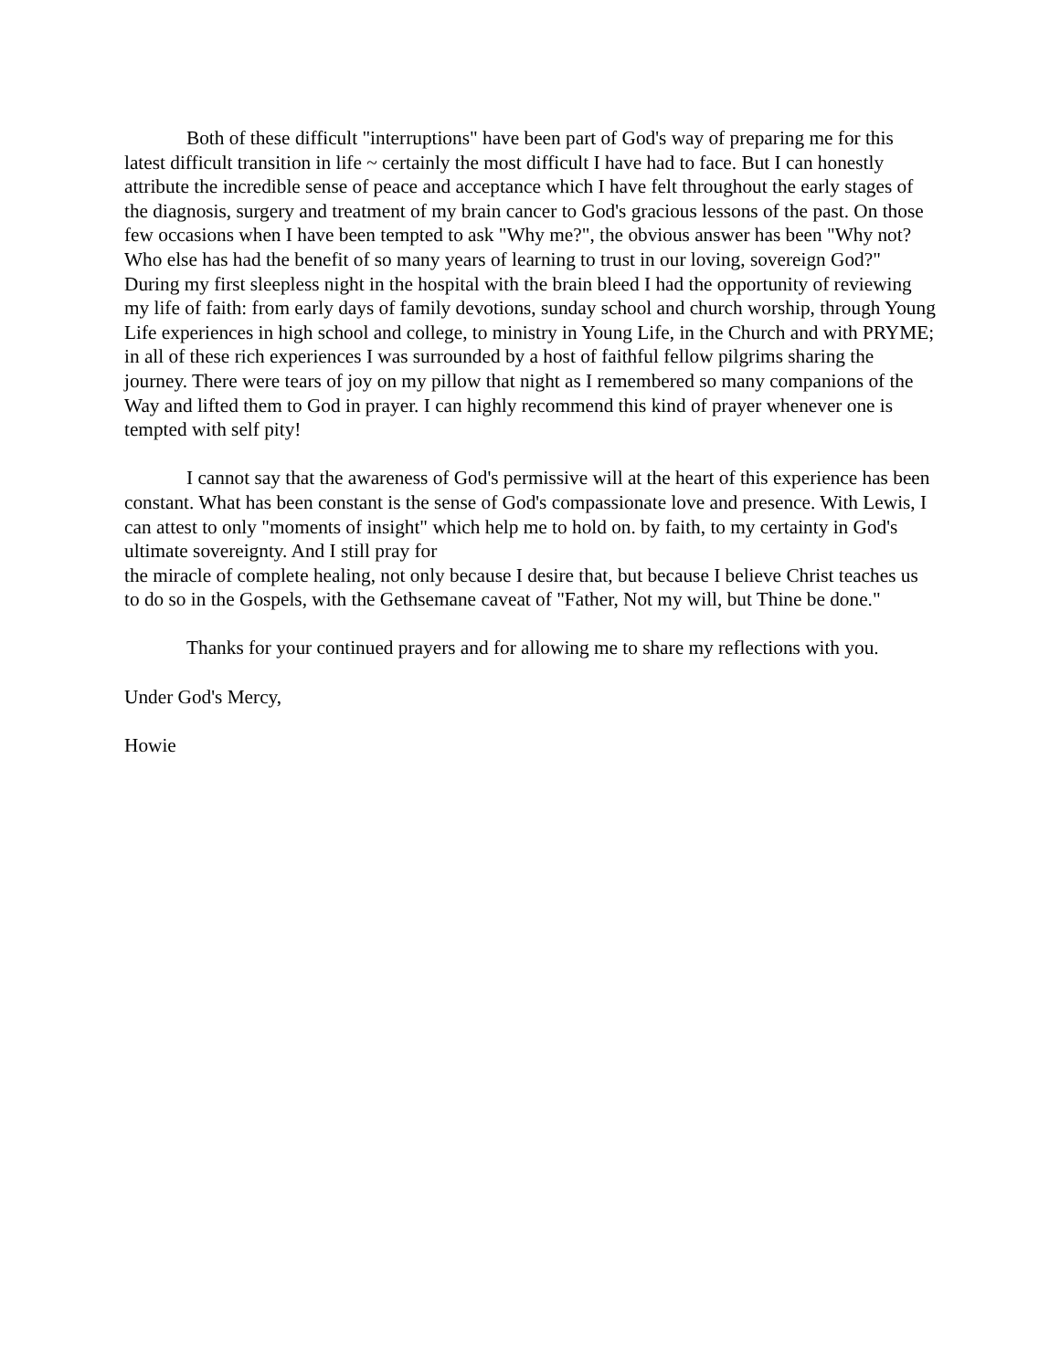Both of these difficult "interruptions" have been part of God's way of preparing me for this latest difficult transition in life ~ certainly the most difficult I have had to face. But I can honestly attribute the incredible sense of peace and acceptance which I have felt throughout the early stages of the diagnosis, surgery and treatment of my brain cancer to God's gracious lessons of the past. On those few occasions when I have been tempted to ask "Why me?", the obvious answer has been "Why not? Who else has had the benefit of so many years of learning to trust in our loving, sovereign God?" During my first sleepless night in the hospital with the brain bleed I had the opportunity of reviewing my life of faith: from early days of family devotions, sunday school and church worship, through Young Life experiences in high school and college, to ministry in Young Life, in the Church and with PRYME; in all of these rich experiences I was surrounded by a host of faithful fellow pilgrims sharing the journey. There were tears of joy on my pillow that night as I remembered so many companions of the Way and lifted them to God in prayer. I can highly recommend this kind of prayer whenever one is tempted with self pity!
I cannot say that the awareness of God's permissive will at the heart of this experience has been constant. What has been constant is the sense of God's compassionate love and presence. With Lewis, I can attest to only "moments of insight" which help me to hold on. by faith, to my certainty in God's ultimate sovereignty. And I still pray for
the miracle of complete healing, not only because I desire that, but because I believe Christ teaches us to do so in the Gospels, with the Gethsemane caveat of "Father, Not my will, but Thine be done."
Thanks for your continued prayers and for allowing me to share my reflections with you.
Under God's Mercy,
Howie